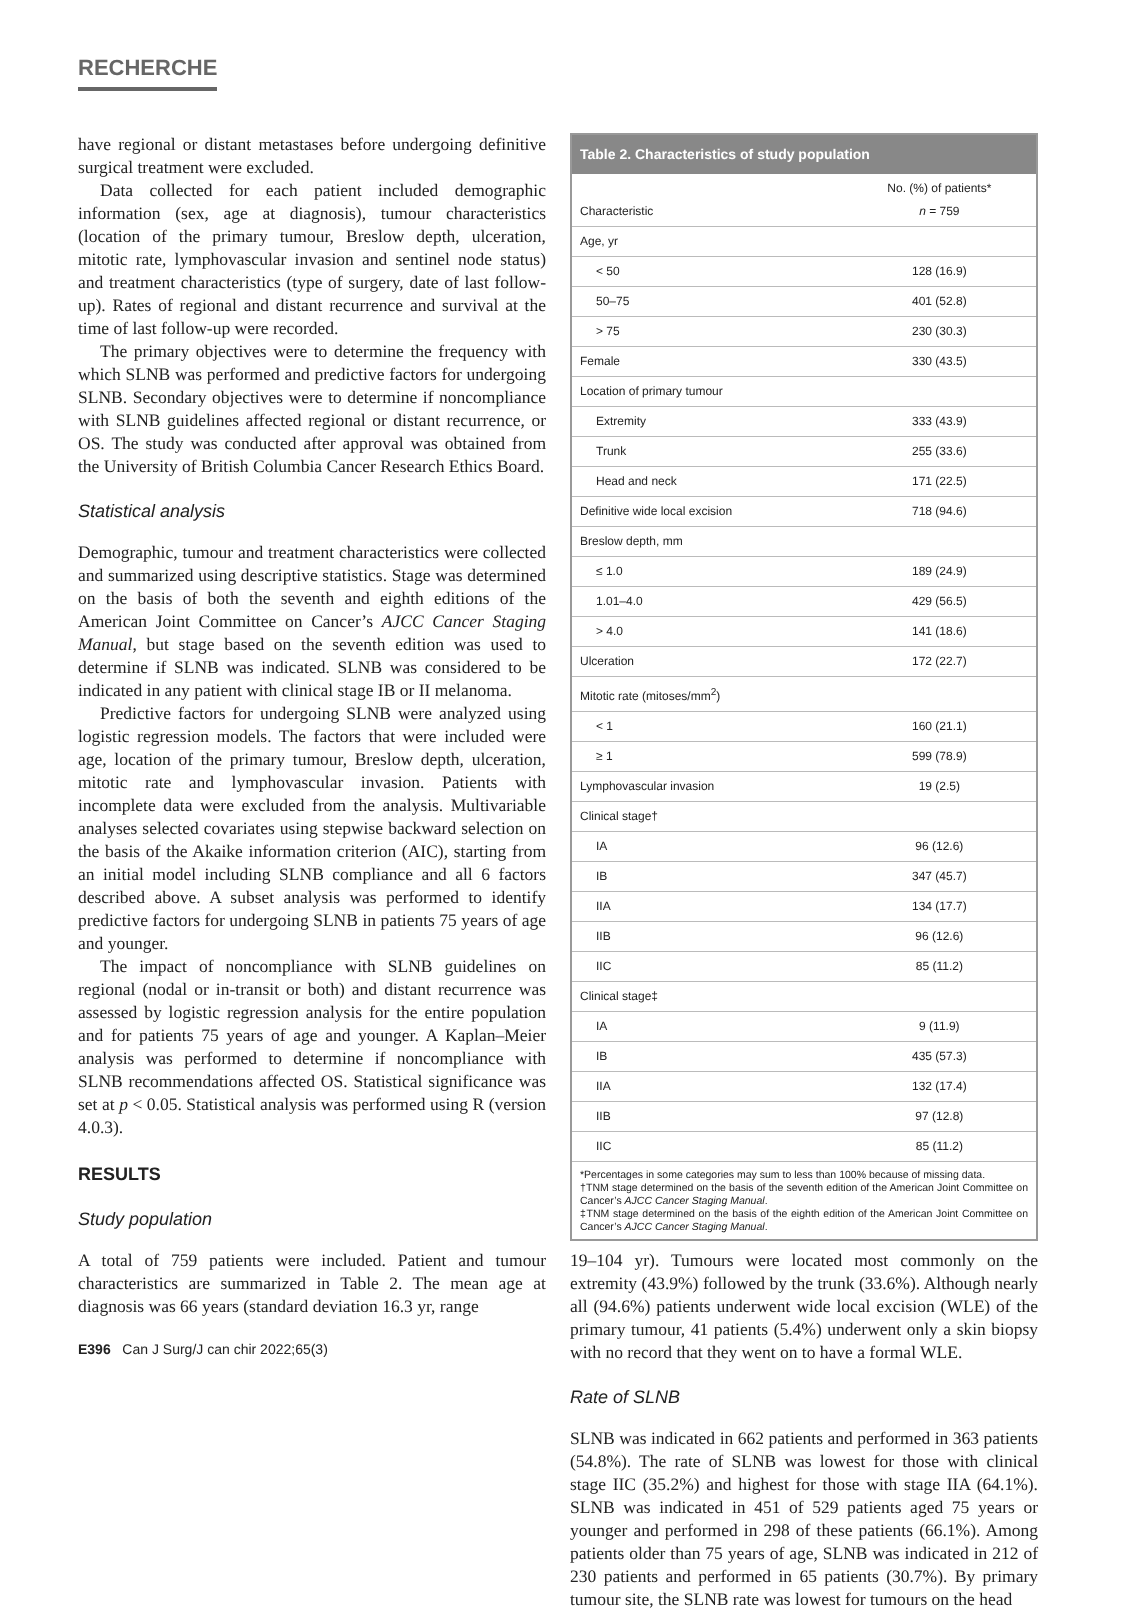RECHERCHE
have regional or distant metastases before undergoing definitive surgical treatment were excluded.
Data collected for each patient included demographic information (sex, age at diagnosis), tumour characteristics (location of the primary tumour, Breslow depth, ulceration, mitotic rate, lymphovascular invasion and sentinel node status) and treatment characteristics (type of surgery, date of last follow-up). Rates of regional and distant recurrence and survival at the time of last follow-up were recorded.
The primary objectives were to determine the frequency with which SLNB was performed and predictive factors for undergoing SLNB. Secondary objectives were to determine if noncompliance with SLNB guidelines affected regional or distant recurrence, or OS. The study was conducted after approval was obtained from the University of British Columbia Cancer Research Ethics Board.
Statistical analysis
Demographic, tumour and treatment characteristics were collected and summarized using descriptive statistics. Stage was determined on the basis of both the seventh and eighth editions of the American Joint Committee on Cancer’s AJCC Cancer Staging Manual, but stage based on the seventh edition was used to determine if SLNB was indicated. SLNB was considered to be indicated in any patient with clinical stage IB or II melanoma.
Predictive factors for undergoing SLNB were analyzed using logistic regression models. The factors that were included were age, location of the primary tumour, Breslow depth, ulceration, mitotic rate and lymphovascular invasion. Patients with incomplete data were excluded from the analysis. Multivariable analyses selected covariates using stepwise backward selection on the basis of the Akaike information criterion (AIC), starting from an initial model including SLNB compliance and all 6 factors described above. A subset analysis was performed to identify predictive factors for undergoing SLNB in patients 75 years of age and younger.
The impact of noncompliance with SLNB guidelines on regional (nodal or in-transit or both) and distant recurrence was assessed by logistic regression analysis for the entire population and for patients 75 years of age and younger. A Kaplan–Meier analysis was performed to determine if noncompliance with SLNB recommendations affected OS. Statistical significance was set at p < 0.05. Statistical analysis was performed using R (version 4.0.3).
RESULTS
Study population
A total of 759 patients were included. Patient and tumour characteristics are summarized in Table 2. The mean age at diagnosis was 66 years (standard deviation 16.3 yr, range
E396 Can J Surg/J can chir 2022;65(3)
Table 2. Characteristics of study population
| Characteristic | No. (%) of patients* n = 759 |
| --- | --- |
| Age, yr | |
| < 50 | 128 (16.9) |
| 50–75 | 401 (52.8) |
| > 75 | 230 (30.3) |
| Female | 330 (43.5) |
| Location of primary tumour | |
| Extremity | 333 (43.9) |
| Trunk | 255 (33.6) |
| Head and neck | 171 (22.5) |
| Definitive wide local excision | 718 (94.6) |
| Breslow depth, mm | |
| ≤ 1.0 | 189 (24.9) |
| 1.01–4.0 | 429 (56.5) |
| > 4.0 | 141 (18.6) |
| Ulceration | 172 (22.7) |
| Mitotic rate (mitoses/mm<sup>2</sup>) | |
| < 1 | 160 (21.1) |
| ≥ 1 | 599 (78.9) |
| Lymphovascular invasion | 19 (2.5) |
| Clinical stage† | |
| IA | 96 (12.6) |
| IB | 347 (45.7) |
| IIA | 134 (17.7) |
| IIB | 96 (12.6) |
| IIC | 85 (11.2) |
| Clinical stage‡ | |
| IA | 9 (11.9) |
| IB | 435 (57.3) |
| IIA | 132 (17.4) |
| IIB | 97 (12.8) |
| IIC | 85 (11.2) |
*Percentages in some categories may sum to less than 100% because of missing data.
†TNM stage determined on the basis of the seventh edition of the American Joint Committee on Cancer’s AJCC Cancer Staging Manual.
‡TNM stage determined on the basis of the eighth edition of the American Joint Committee on Cancer’s AJCC Cancer Staging Manual.
19–104 yr). Tumours were located most commonly on the extremity (43.9%) followed by the trunk (33.6%). Although nearly all (94.6%) patients underwent wide local excision (WLE) of the primary tumour, 41 patients (5.4%) underwent only a skin biopsy with no record that they went on to have a formal WLE.
Rate of SLNB
SLNB was indicated in 662 patients and performed in 363 patients (54.8%). The rate of SLNB was lowest for those with clinical stage IIC (35.2%) and highest for those with stage IIA (64.1%). SLNB was indicated in 451 of 529 patients aged 75 years or younger and performed in 298 of these patients (66.1%). Among patients older than 75 years of age, SLNB was indicated in 212 of 230 patients and performed in 65 patients (30.7%). By primary tumour site, the SLNB rate was lowest for tumours on the head